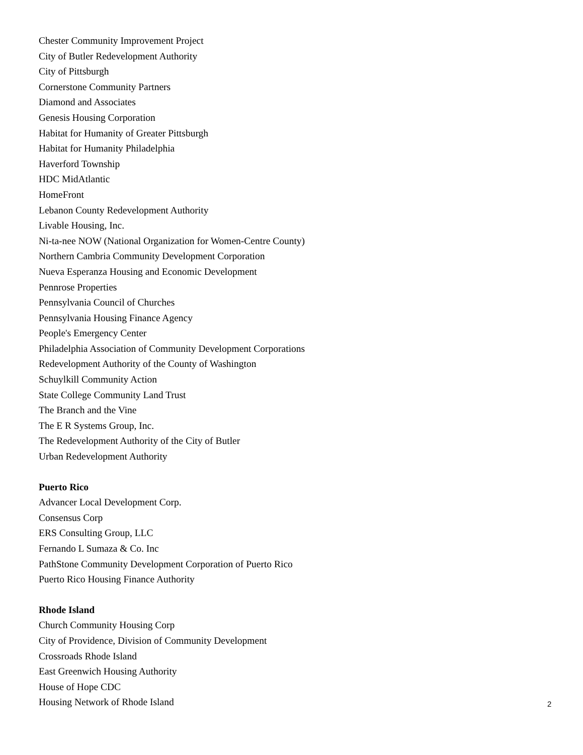Chester Community Improvement Project
City of Butler Redevelopment Authority
City of Pittsburgh
Cornerstone Community Partners
Diamond and Associates
Genesis Housing Corporation
Habitat for Humanity of Greater Pittsburgh
Habitat for Humanity Philadelphia
Haverford Township
HDC MidAtlantic
HomeFront
Lebanon County Redevelopment Authority
Livable Housing, Inc.
Ni-ta-nee NOW (National Organization for Women-Centre County)
Northern Cambria Community Development Corporation
Nueva Esperanza Housing and Economic Development
Pennrose Properties
Pennsylvania Council of Churches
Pennsylvania Housing Finance Agency
People's Emergency Center
Philadelphia Association of Community Development Corporations
Redevelopment Authority of the County of Washington
Schuylkill Community Action
State College Community Land Trust
The Branch and the Vine
The E R Systems Group, Inc.
The Redevelopment Authority of the City of Butler
Urban Redevelopment Authority
Puerto Rico
Advancer Local Development Corp.
Consensus Corp
ERS Consulting Group, LLC
Fernando L Sumaza & Co. Inc
PathStone Community Development Corporation of Puerto Rico
Puerto Rico Housing Finance Authority
Rhode Island
Church Community Housing Corp
City of Providence, Division of Community Development
Crossroads Rhode Island
East Greenwich Housing Authority
House of Hope CDC
Housing Network of Rhode Island
2